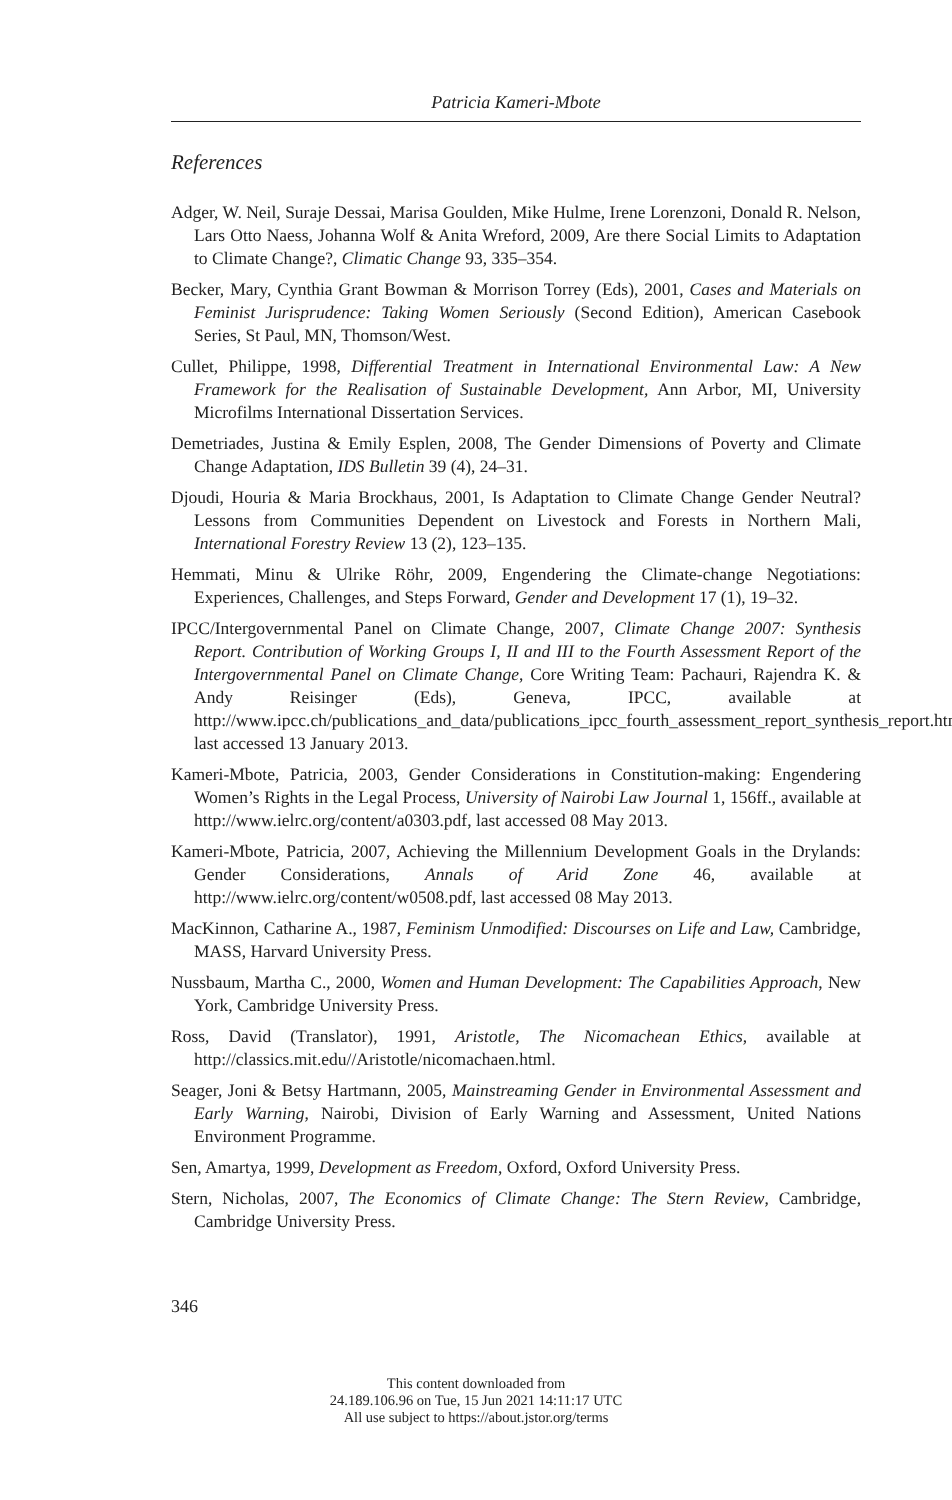Patricia Kameri-Mbote
References
Adger, W. Neil, Suraje Dessai, Marisa Goulden, Mike Hulme, Irene Lorenzoni, Donald R. Nelson, Lars Otto Naess, Johanna Wolf & Anita Wreford, 2009, Are there Social Limits to Adaptation to Climate Change?, Climatic Change 93, 335–354.
Becker, Mary, Cynthia Grant Bowman & Morrison Torrey (Eds), 2001, Cases and Materials on Feminist Jurisprudence: Taking Women Seriously (Second Edition), American Casebook Series, St Paul, MN, Thomson/West.
Cullet, Philippe, 1998, Differential Treatment in International Environmental Law: A New Framework for the Realisation of Sustainable Development, Ann Arbor, MI, University Microfilms International Dissertation Services.
Demetriades, Justina & Emily Esplen, 2008, The Gender Dimensions of Poverty and Climate Change Adaptation, IDS Bulletin 39 (4), 24–31.
Djoudi, Houria & Maria Brockhaus, 2001, Is Adaptation to Climate Change Gender Neutral? Lessons from Communities Dependent on Livestock and Forests in Northern Mali, International Forestry Review 13 (2), 123–135.
Hemmati, Minu & Ulrike Röhr, 2009, Engendering the Climate-change Negotiations: Experiences, Challenges, and Steps Forward, Gender and Development 17 (1), 19–32.
IPCC/Intergovernmental Panel on Climate Change, 2007, Climate Change 2007: Synthesis Report. Contribution of Working Groups I, II and III to the Fourth Assessment Report of the Intergovernmental Panel on Climate Change, Core Writing Team: Pachauri, Rajendra K. & Andy Reisinger (Eds), Geneva, IPCC, available at http://www.ipcc.ch/publications_and_data/publications_ipcc_fourth_assessment_report_synthesis_report.htm, last accessed 13 January 2013.
Kameri-Mbote, Patricia, 2003, Gender Considerations in Constitution-making: Engendering Women’s Rights in the Legal Process, University of Nairobi Law Journal 1, 156ff., available at http://www.ielrc.org/content/a0303.pdf, last accessed 08 May 2013.
Kameri-Mbote, Patricia, 2007, Achieving the Millennium Development Goals in the Drylands: Gender Considerations, Annals of Arid Zone 46, available at http://www.ielrc.org/content/w0508.pdf, last accessed 08 May 2013.
MacKinnon, Catharine A., 1987, Feminism Unmodified: Discourses on Life and Law, Cambridge, MASS, Harvard University Press.
Nussbaum, Martha C., 2000, Women and Human Development: The Capabilities Approach, New York, Cambridge University Press.
Ross, David (Translator), 1991, Aristotle, The Nicomachean Ethics, available at http://classics.mit.edu//Aristotle/nicomachaen.html.
Seager, Joni & Betsy Hartmann, 2005, Mainstreaming Gender in Environmental Assessment and Early Warning, Nairobi, Division of Early Warning and Assessment, United Nations Environment Programme.
Sen, Amartya, 1999, Development as Freedom, Oxford, Oxford University Press.
Stern, Nicholas, 2007, The Economics of Climate Change: The Stern Review, Cambridge, Cambridge University Press.
346
This content downloaded from
24.189.106.96 on Tue, 15 Jun 2021 14:11:17 UTC
All use subject to https://about.jstor.org/terms